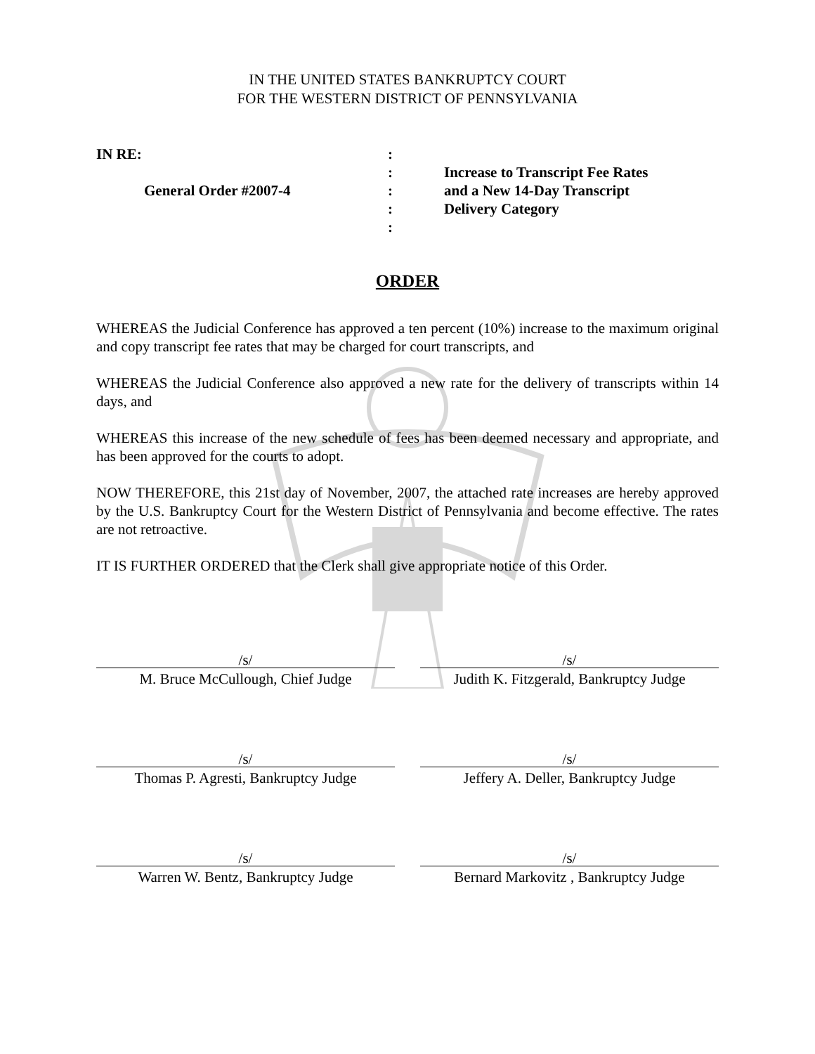IN THE UNITED STATES BANKRUPTCY COURT
FOR THE WESTERN DISTRICT OF PENNSYLVANIA
IN RE:
General Order #2007-4
:
:
:
:
:
Increase to Transcript Fee Rates
and a New 14-Day Transcript
Delivery Category
ORDER
WHEREAS the Judicial Conference has approved a ten percent (10%) increase to the maximum original and copy transcript fee rates that may be charged for court transcripts, and
WHEREAS the Judicial Conference also approved a new rate for the delivery of transcripts within 14 days, and
WHEREAS this increase of the new schedule of fees has been deemed necessary and appropriate, and has been approved for the courts to adopt.
NOW THEREFORE, this 21st day of November, 2007, the attached rate increases are hereby approved by the U.S. Bankruptcy Court for the Western District of Pennsylvania and become effective. The rates are not retroactive.
IT IS FURTHER ORDERED that the Clerk shall give appropriate notice of this Order.
/s/
M. Bruce McCullough, Chief Judge
/s/
Judith K. Fitzgerald, Bankruptcy Judge
/s/
Thomas P. Agresti, Bankruptcy Judge
/s/
Jeffery A. Deller, Bankruptcy Judge
/s/
Warren W. Bentz, Bankruptcy Judge
/s/
Bernard Markovitz , Bankruptcy Judge